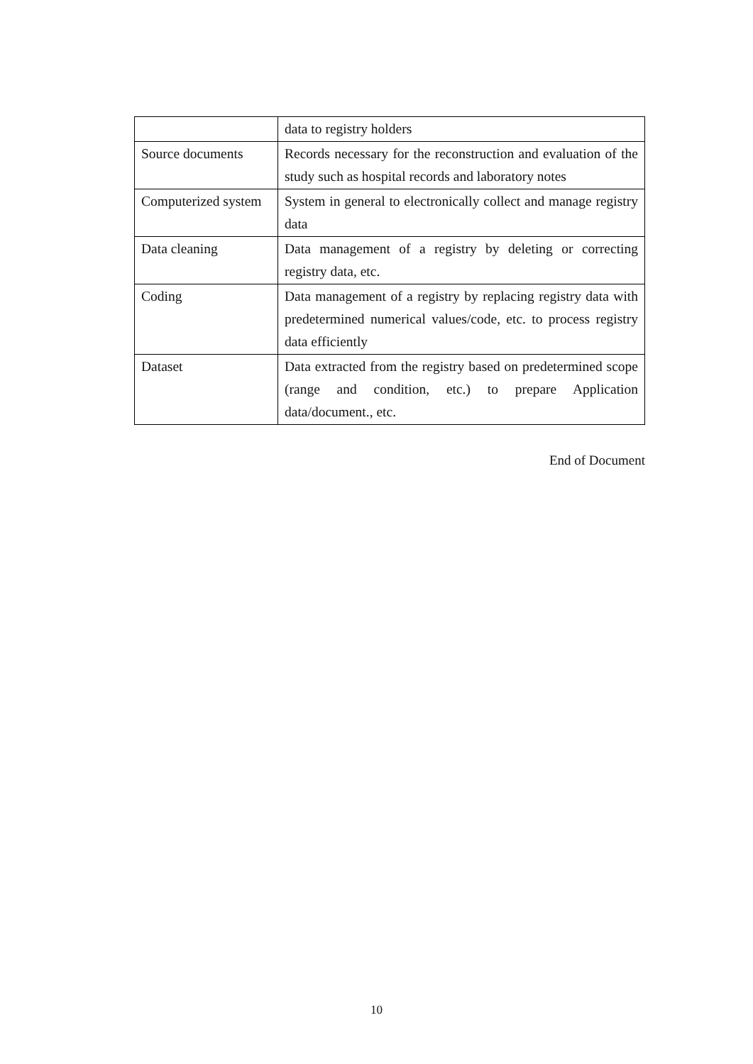| | data to registry holders |
| Source documents | Records necessary for the reconstruction and evaluation of the study such as hospital records and laboratory notes |
| Computerized system | System in general to electronically collect and manage registry data |
| Data cleaning | Data management of a registry by deleting or correcting registry data, etc. |
| Coding | Data management of a registry by replacing registry data with predetermined numerical values/code, etc. to process registry data efficiently |
| Dataset | Data extracted from the registry based on predetermined scope (range and condition, etc.) to prepare Application data/document., etc. |
End of Document
10